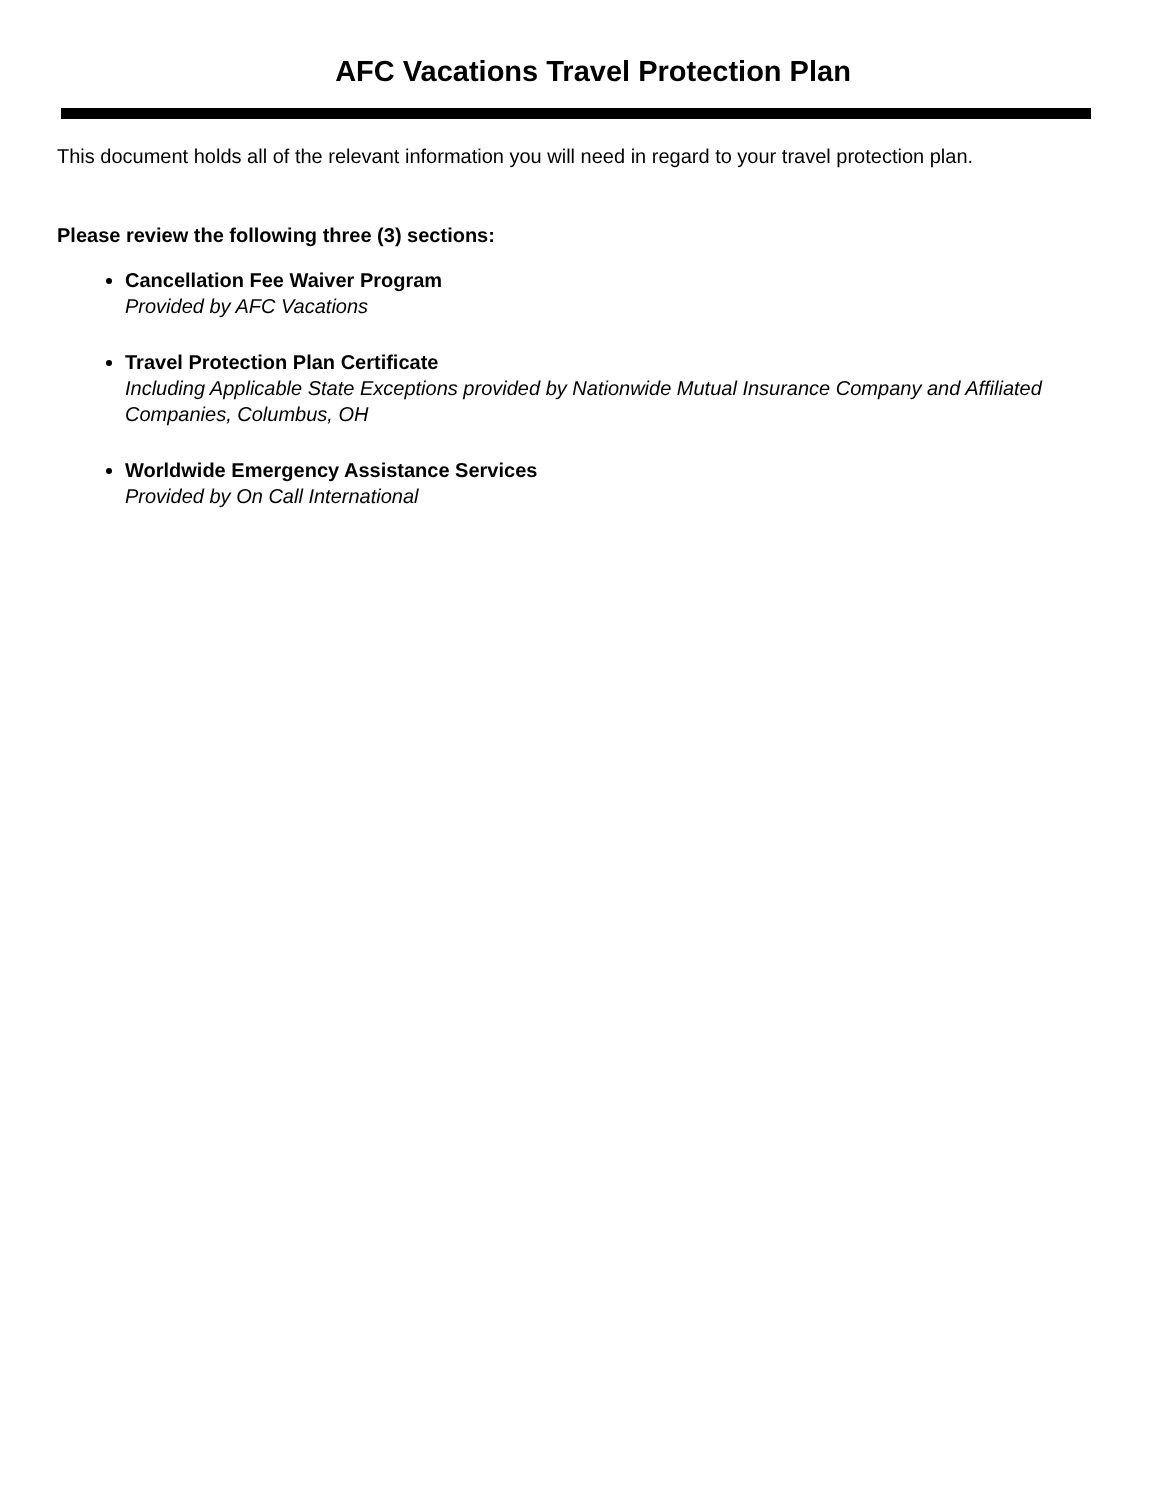AFC Vacations Travel Protection Plan
This document holds all of the relevant information you will need in regard to your travel protection plan.
Please review the following three (3) sections:
Cancellation Fee Waiver Program
Provided by AFC Vacations
Travel Protection Plan Certificate
Including Applicable State Exceptions provided by Nationwide Mutual Insurance Company and Affiliated Companies, Columbus, OH
Worldwide Emergency Assistance Services
Provided by On Call International